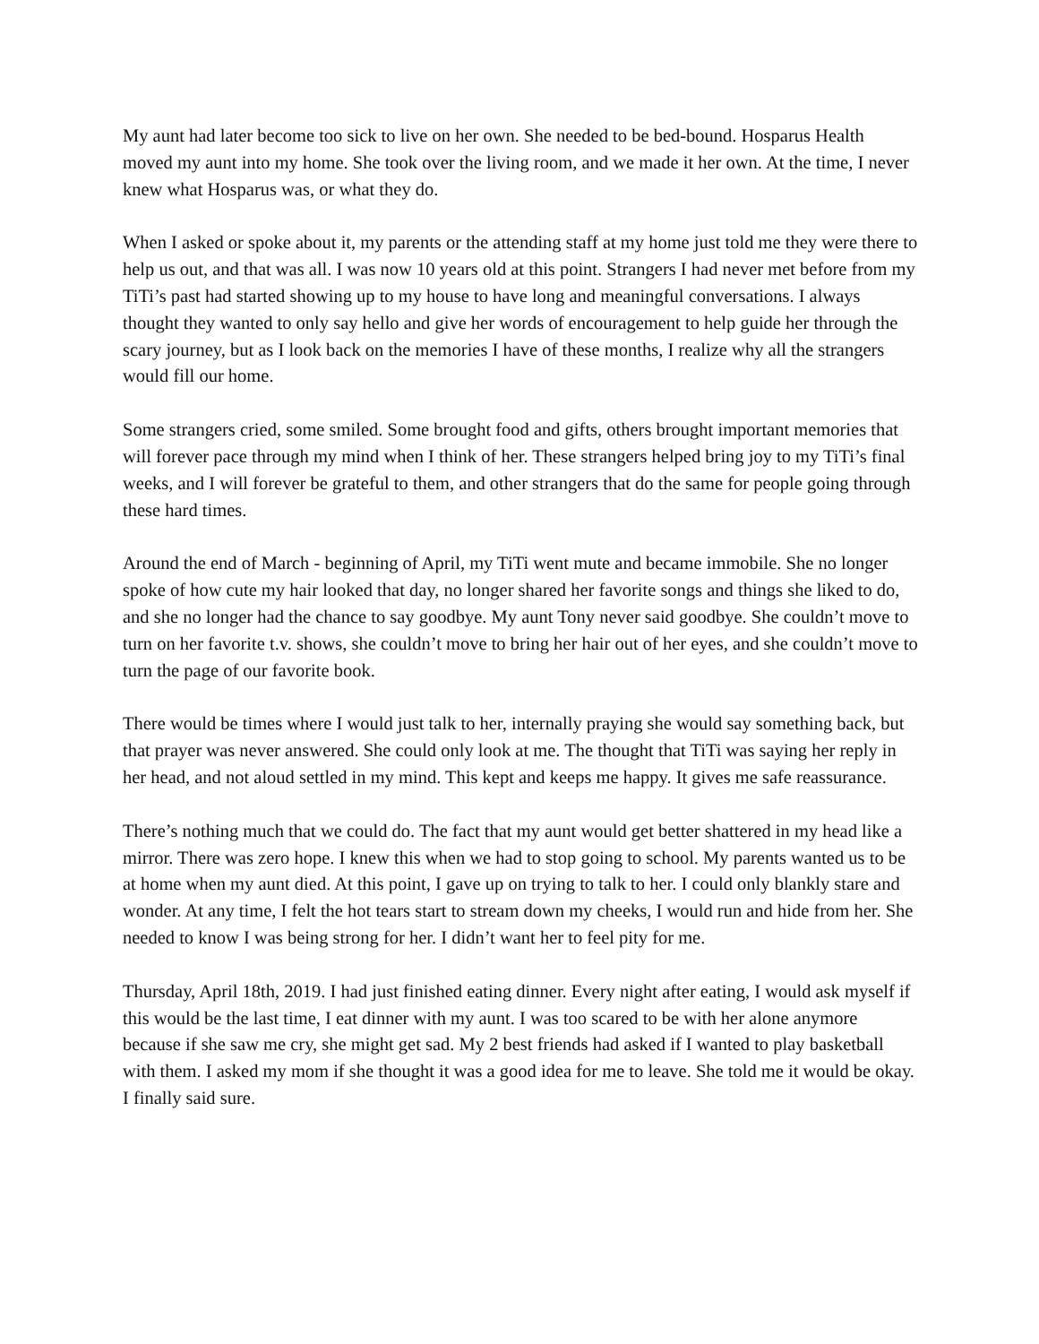My aunt had later become too sick to live on her own. She needed to be bed-bound. Hosparus Health moved my aunt into my home. She took over the living room, and we made it her own. At the time, I never knew what Hosparus was, or what they do.
When I asked or spoke about it, my parents or the attending staff at my home just told me they were there to help us out, and that was all. I was now 10 years old at this point. Strangers I had never met before from my TiTi’s past had started showing up to my house to have long and meaningful conversations. I always thought they wanted to only say hello and give her words of encouragement to help guide her through the scary journey, but as I look back on the memories I have of these months, I realize why all the strangers would fill our home.
Some strangers cried, some smiled. Some brought food and gifts, others brought important memories that will forever pace through my mind when I think of her. These strangers helped bring joy to my TiTi’s final weeks, and I will forever be grateful to them, and other strangers that do the same for people going through these hard times.
Around the end of March - beginning of April, my TiTi went mute and became immobile. She no longer spoke of how cute my hair looked that day, no longer shared her favorite songs and things she liked to do, and she no longer had the chance to say goodbye. My aunt Tony never said goodbye. She couldn’t move to turn on her favorite t.v. shows, she couldn’t move to bring her hair out of her eyes, and she couldn’t move to turn the page of our favorite book.
There would be times where I would just talk to her, internally praying she would say something back, but that prayer was never answered. She could only look at me. The thought that TiTi was saying her reply in her head, and not aloud settled in my mind. This kept and keeps me happy. It gives me safe reassurance.
There’s nothing much that we could do. The fact that my aunt would get better shattered in my head like a mirror. There was zero hope. I knew this when we had to stop going to school. My parents wanted us to be at home when my aunt died. At this point, I gave up on trying to talk to her. I could only blankly stare and wonder. At any time, I felt the hot tears start to stream down my cheeks, I would run and hide from her. She needed to know I was being strong for her. I didn’t want her to feel pity for me.
Thursday, April 18th, 2019. I had just finished eating dinner. Every night after eating, I would ask myself if this would be the last time, I eat dinner with my aunt. I was too scared to be with her alone anymore because if she saw me cry, she might get sad. My 2 best friends had asked if I wanted to play basketball with them. I asked my mom if she thought it was a good idea for me to leave. She told me it would be okay. I finally said sure.